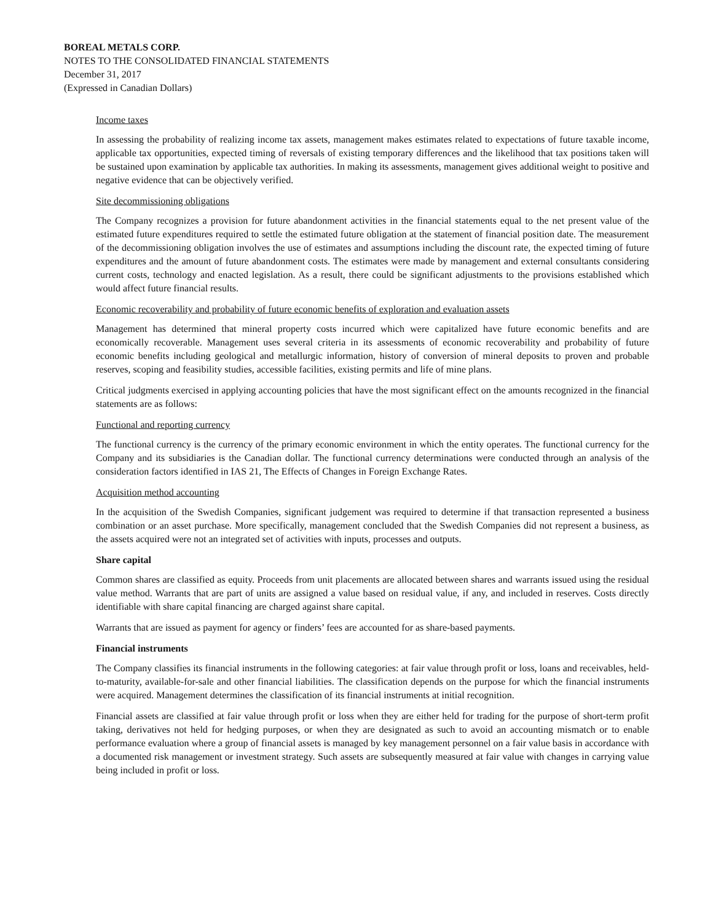BOREAL METALS CORP.
NOTES TO THE CONSOLIDATED FINANCIAL STATEMENTS
December 31, 2017
(Expressed in Canadian Dollars)
Income taxes
In assessing the probability of realizing income tax assets, management makes estimates related to expectations of future taxable income, applicable tax opportunities, expected timing of reversals of existing temporary differences and the likelihood that tax positions taken will be sustained upon examination by applicable tax authorities. In making its assessments, management gives additional weight to positive and negative evidence that can be objectively verified.
Site decommissioning obligations
The Company recognizes a provision for future abandonment activities in the financial statements equal to the net present value of the estimated future expenditures required to settle the estimated future obligation at the statement of financial position date. The measurement of the decommissioning obligation involves the use of estimates and assumptions including the discount rate, the expected timing of future expenditures and the amount of future abandonment costs. The estimates were made by management and external consultants considering current costs, technology and enacted legislation. As a result, there could be significant adjustments to the provisions established which would affect future financial results.
Economic recoverability and probability of future economic benefits of exploration and evaluation assets
Management has determined that mineral property costs incurred which were capitalized have future economic benefits and are economically recoverable. Management uses several criteria in its assessments of economic recoverability and probability of future economic benefits including geological and metallurgic information, history of conversion of mineral deposits to proven and probable reserves, scoping and feasibility studies, accessible facilities, existing permits and life of mine plans.
Critical judgments exercised in applying accounting policies that have the most significant effect on the amounts recognized in the financial statements are as follows:
Functional and reporting currency
The functional currency is the currency of the primary economic environment in which the entity operates. The functional currency for the Company and its subsidiaries is the Canadian dollar. The functional currency determinations were conducted through an analysis of the consideration factors identified in IAS 21, The Effects of Changes in Foreign Exchange Rates.
Acquisition method accounting
In the acquisition of the Swedish Companies, significant judgement was required to determine if that transaction represented a business combination or an asset purchase. More specifically, management concluded that the Swedish Companies did not represent a business, as the assets acquired were not an integrated set of activities with inputs, processes and outputs.
Share capital
Common shares are classified as equity. Proceeds from unit placements are allocated between shares and warrants issued using the residual value method. Warrants that are part of units are assigned a value based on residual value, if any, and included in reserves. Costs directly identifiable with share capital financing are charged against share capital.
Warrants that are issued as payment for agency or finders’ fees are accounted for as share-based payments.
Financial instruments
The Company classifies its financial instruments in the following categories: at fair value through profit or loss, loans and receivables, held-to-maturity, available-for-sale and other financial liabilities. The classification depends on the purpose for which the financial instruments were acquired. Management determines the classification of its financial instruments at initial recognition.
Financial assets are classified at fair value through profit or loss when they are either held for trading for the purpose of short-term profit taking, derivatives not held for hedging purposes, or when they are designated as such to avoid an accounting mismatch or to enable performance evaluation where a group of financial assets is managed by key management personnel on a fair value basis in accordance with a documented risk management or investment strategy. Such assets are subsequently measured at fair value with changes in carrying value being included in profit or loss.